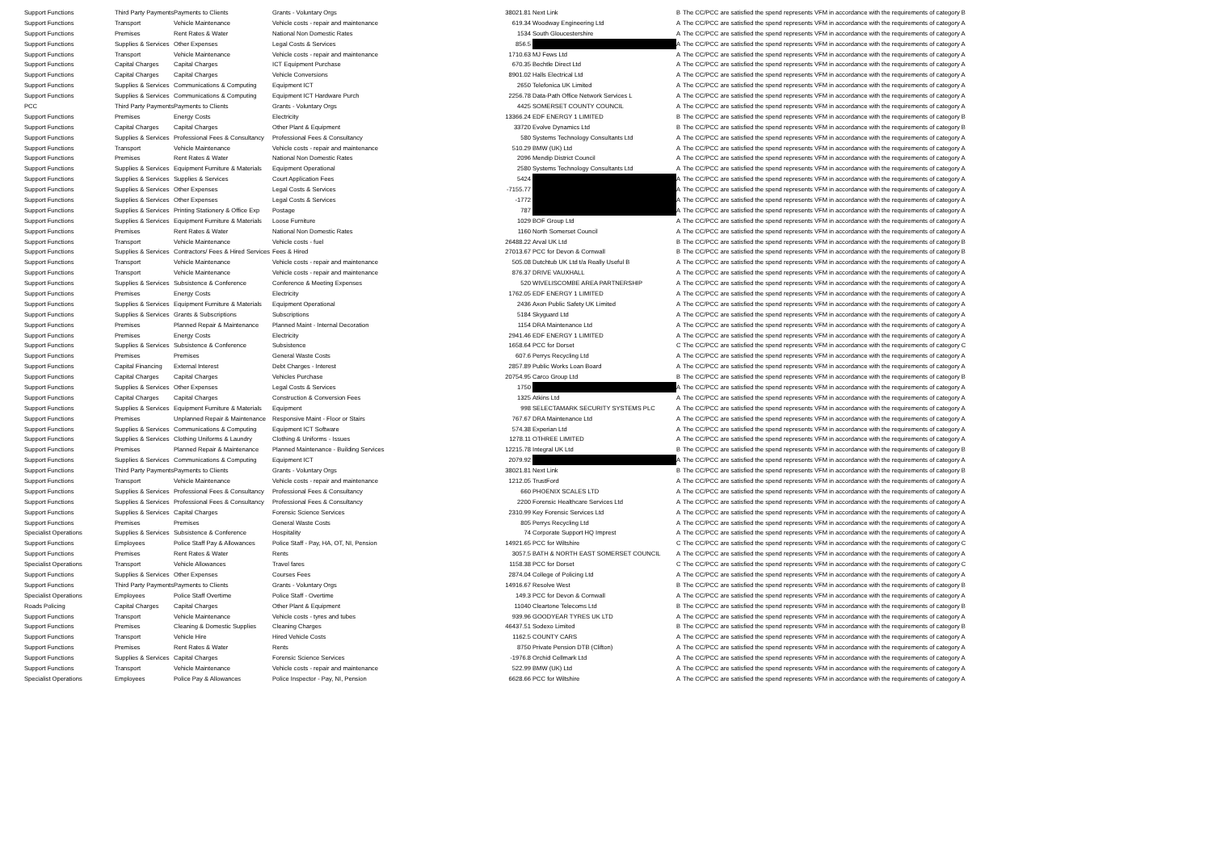| Support Functions | Third Party Payments | Payments to Clients | Grants - Voluntary Orgs | 38021.81 | Next Link | B | The CC/PCC are satisfied the spend represents VFM in accordance with the requirements of category B |
| Support Functions | Transport | Vehicle Maintenance | Vehicle costs - repair and maintenance | 619.34 | Woodway Engineering Ltd | A | The CC/PCC are satisfied the spend represents VFM in accordance with the requirements of category A |
| Support Functions | Premises | Rent Rates & Water | National Non Domestic Rates | 1534 | South Gloucestershire | A | The CC/PCC are satisfied the spend represents VFM in accordance with the requirements of category A |
| Support Functions | Supplies & Services | Other Expenses | Legal Costs & Services | 856.5 | | A | The CC/PCC are satisfied the spend represents VFM in accordance with the requirements of category A |
| Support Functions | Transport | Vehicle Maintenance | Vehicle costs - repair and maintenance | 1710.63 | MJ Fews Ltd | A | The CC/PCC are satisfied the spend represents VFM in accordance with the requirements of category A |
| Support Functions | Capital Charges | Capital Charges | ICT Equipment Purchase | 670.35 | Bechtle Direct Ltd | A | The CC/PCC are satisfied the spend represents VFM in accordance with the requirements of category A |
| Support Functions | Capital Charges | Capital Charges | Vehicle Conversions | 8901.02 | Halls Electrical Ltd | A | The CC/PCC are satisfied the spend represents VFM in accordance with the requirements of category A |
| Support Functions | Supplies & Services | Communications & Computing | Equipment ICT | 2650 | Telefonica UK Limited | A | The CC/PCC are satisfied the spend represents VFM in accordance with the requirements of category A |
| Support Functions | Supplies & Services | Communications & Computing | Equipment ICT Hardware Purch | 2256.78 | Data-Path Office Network Services L | A | The CC/PCC are satisfied the spend represents VFM in accordance with the requirements of category A |
| PCC | Third Party Payments | Payments to Clients | Grants - Voluntary Orgs | 4425 | SOMERSET COUNTY COUNCIL | A | The CC/PCC are satisfied the spend represents VFM in accordance with the requirements of category A |
| Support Functions | Premises | Energy Costs | Electricity | 13366.24 | EDF ENERGY 1 LIMITED | B | The CC/PCC are satisfied the spend represents VFM in accordance with the requirements of category B |
| Support Functions | Capital Charges | Capital Charges | Other Plant & Equipment | 33720 | Evolve Dynamics Ltd | B | The CC/PCC are satisfied the spend represents VFM in accordance with the requirements of category B |
| Support Functions | Supplies & Services | Professional Fees & Consultancy | Professional Fees & Consultancy | 580 | Systems Technology Consultants Ltd | A | The CC/PCC are satisfied the spend represents VFM in accordance with the requirements of category A |
| Support Functions | Transport | Vehicle Maintenance | Vehicle costs - repair and maintenance | 510.29 | BMW (UK) Ltd | A | The CC/PCC are satisfied the spend represents VFM in accordance with the requirements of category A |
| Support Functions | Premises | Rent Rates & Water | National Non Domestic Rates | 2096 | Mendip District Council | A | The CC/PCC are satisfied the spend represents VFM in accordance with the requirements of category A |
| Support Functions | Supplies & Services | Equipment Furniture & Materials | Equipment Operational | 2580 | Systems Technology Consultants Ltd | A | The CC/PCC are satisfied the spend represents VFM in accordance with the requirements of category A |
| Support Functions | Supplies & Services | Supplies & Services | Court Application Fees | 5424 | | A | The CC/PCC are satisfied the spend represents VFM in accordance with the requirements of category A |
| Support Functions | Supplies & Services | Other Expenses | Legal Costs & Services | -7155.77 | | A | The CC/PCC are satisfied the spend represents VFM in accordance with the requirements of category A |
| Support Functions | Supplies & Services | Other Expenses | Legal Costs & Services | -1772 | | A | The CC/PCC are satisfied the spend represents VFM in accordance with the requirements of category A |
| Support Functions | Supplies & Services | Printing Stationery & Office Exp | Postage | 787 | | A | The CC/PCC are satisfied the spend represents VFM in accordance with the requirements of category A |
| Support Functions | Supplies & Services | Equipment Furniture & Materials | Loose Furniture | 1029 | BOF Group Ltd | A | The CC/PCC are satisfied the spend represents VFM in accordance with the requirements of category A |
| Support Functions | Premises | Rent Rates & Water | National Non Domestic Rates | 1160 | North Somerset Council | A | The CC/PCC are satisfied the spend represents VFM in accordance with the requirements of category A |
| Support Functions | Transport | Vehicle Maintenance | Vehicle costs - fuel | 26488.22 | Arval UK Ltd | B | The CC/PCC are satisfied the spend represents VFM in accordance with the requirements of category B |
| Support Functions | Supplies & Services | Contractors/ Fees & Hired Services | Fees & Hired | 27013.67 | PCC for Devon & Cornwall | B | The CC/PCC are satisfied the spend represents VFM in accordance with the requirements of category B |
| Support Functions | Transport | Vehicle Maintenance | Vehicle costs - repair and maintenance | 505.08 | Dutchtub UK Ltd t/a Really Useful B | A | The CC/PCC are satisfied the spend represents VFM in accordance with the requirements of category A |
| Support Functions | Transport | Vehicle Maintenance | Vehicle costs - repair and maintenance | 876.37 | DRIVE VAUXHALL | A | The CC/PCC are satisfied the spend represents VFM in accordance with the requirements of category A |
| Support Functions | Supplies & Services | Subsistence & Conference | Conference & Meeting Expenses | 520 | WIVELISCOMBE AREA PARTNERSHIP | A | The CC/PCC are satisfied the spend represents VFM in accordance with the requirements of category A |
| Support Functions | Premises | Energy Costs | Electricity | 1762.05 | EDF ENERGY 1 LIMITED | A | The CC/PCC are satisfied the spend represents VFM in accordance with the requirements of category A |
| Support Functions | Supplies & Services | Equipment Furniture & Materials | Equipment Operational | 2436 | Axon Public Safety UK Limited | A | The CC/PCC are satisfied the spend represents VFM in accordance with the requirements of category A |
| Support Functions | Supplies & Services | Grants & Subscriptions | Subscriptions | 5184 | Skyguard Ltd | A | The CC/PCC are satisfied the spend represents VFM in accordance with the requirements of category A |
| Support Functions | Premises | Planned Repair & Maintenance | Planned Maint - Internal Decoration | 1154 | DRA Maintenance Ltd | A | The CC/PCC are satisfied the spend represents VFM in accordance with the requirements of category A |
| Support Functions | Premises | Energy Costs | Electricity | 2941.46 | EDF ENERGY 1 LIMITED | A | The CC/PCC are satisfied the spend represents VFM in accordance with the requirements of category A |
| Support Functions | Supplies & Services | Subsistence & Conference | Subsistence | 1658.64 | PCC for Dorset | C | The CC/PCC are satisfied the spend represents VFM in accordance with the requirements of category C |
| Support Functions | Premises | Premises | General Waste Costs | 607.6 | Perrys Recycling Ltd | A | The CC/PCC are satisfied the spend represents VFM in accordance with the requirements of category A |
| Support Functions | Capital Financing | External Interest | Debt Charges - Interest | 2857.89 | Public Works Loan Board | A | The CC/PCC are satisfied the spend represents VFM in accordance with the requirements of category A |
| Support Functions | Capital Charges | Capital Charges | Vehicles Purchase | 20754.95 | Carco Group Ltd | B | The CC/PCC are satisfied the spend represents VFM in accordance with the requirements of category B |
| Support Functions | Supplies & Services | Other Expenses | Legal Costs & Services | 1750 | | A | The CC/PCC are satisfied the spend represents VFM in accordance with the requirements of category A |
| Support Functions | Capital Charges | Capital Charges | Construction & Conversion Fees | 1325 | Atkins Ltd | A | The CC/PCC are satisfied the spend represents VFM in accordance with the requirements of category A |
| Support Functions | Supplies & Services | Equipment Furniture & Materials | Equipment | 998 | SELECTAMARK SECURITY SYSTEMS PLC | A | The CC/PCC are satisfied the spend represents VFM in accordance with the requirements of category A |
| Support Functions | Premises | Unplanned Repair & Maintenance | Responsive Maint - Floor or Stairs | 767.67 | DRA Maintenance Ltd | A | The CC/PCC are satisfied the spend represents VFM in accordance with the requirements of category A |
| Support Functions | Supplies & Services | Communications & Computing | Equipment ICT Software | 574.38 | Experian Ltd | A | The CC/PCC are satisfied the spend represents VFM in accordance with the requirements of category A |
| Support Functions | Supplies & Services | Clothing Uniforms & Laundry | Clothing & Uniforms - Issues | 1278.11 | OTHREE LIMITED | A | The CC/PCC are satisfied the spend represents VFM in accordance with the requirements of category A |
| Support Functions | Premises | Planned Repair & Maintenance | Planned Maintenance - Building Services | 12215.78 | Integral UK Ltd | B | The CC/PCC are satisfied the spend represents VFM in accordance with the requirements of category B |
| Support Functions | Supplies & Services | Communications & Computing | Equipment ICT | 2079.92 | | A | The CC/PCC are satisfied the spend represents VFM in accordance with the requirements of category A |
| Support Functions | Third Party Payments | Payments to Clients | Grants - Voluntary Orgs | 38021.81 | Next Link | B | The CC/PCC are satisfied the spend represents VFM in accordance with the requirements of category B |
| Support Functions | Transport | Vehicle Maintenance | Vehicle costs - repair and maintenance | 1212.05 | TrustFord | A | The CC/PCC are satisfied the spend represents VFM in accordance with the requirements of category A |
| Support Functions | Supplies & Services | Professional Fees & Consultancy | Professional Fees & Consultancy | 660 | PHOENIX SCALES LTD | A | The CC/PCC are satisfied the spend represents VFM in accordance with the requirements of category A |
| Support Functions | Supplies & Services | Professional Fees & Consultancy | Professional Fees & Consultancy | 2200 | Forensic Healthcare Services Ltd | A | The CC/PCC are satisfied the spend represents VFM in accordance with the requirements of category A |
| Support Functions | Supplies & Services | Capital Charges | Forensic Science Services | 2310.99 | Key Forensic Services Ltd | A | The CC/PCC are satisfied the spend represents VFM in accordance with the requirements of category A |
| Support Functions | Premises | Premises | General Waste Costs | 805 | Perrys Recycling Ltd | A | The CC/PCC are satisfied the spend represents VFM in accordance with the requirements of category A |
| Specialist Operations | Supplies & Services | Subsistence & Conference | Hospitality | 74 | Corporate Support HQ Imprest | A | The CC/PCC are satisfied the spend represents VFM in accordance with the requirements of category A |
| Support Functions | Employees | Police Staff Pay & Allowances | Police Staff - Pay, HA, OT, NI, Pension | 14921.65 | PCC for Wiltshire | C | The CC/PCC are satisfied the spend represents VFM in accordance with the requirements of category C |
| Support Functions | Premises | Rent Rates & Water | Rents | 3057.5 | BATH & NORTH EAST SOMERSET COUNCIL | A | The CC/PCC are satisfied the spend represents VFM in accordance with the requirements of category A |
| Specialist Operations | Transport | Vehicle Allowances | Travel fares | 1158.38 | PCC for Dorset | C | The CC/PCC are satisfied the spend represents VFM in accordance with the requirements of category C |
| Support Functions | Supplies & Services | Other Expenses | Courses Fees | 2874.04 | College of Policing Ltd | A | The CC/PCC are satisfied the spend represents VFM in accordance with the requirements of category A |
| Support Functions | Third Party Payments | Payments to Clients | Grants - Voluntary Orgs | 14916.67 | Resolve West | B | The CC/PCC are satisfied the spend represents VFM in accordance with the requirements of category B |
| Specialist Operations | Employees | Police Staff Overtime | Police Staff - Overtime | 149.3 | PCC for Devon & Cornwall | A | The CC/PCC are satisfied the spend represents VFM in accordance with the requirements of category A |
| Roads Policing | Capital Charges | Capital Charges | Other Plant & Equipment | 11040 | Cleartone Telecoms Ltd | B | The CC/PCC are satisfied the spend represents VFM in accordance with the requirements of category B |
| Support Functions | Transport | Vehicle Maintenance | Vehicle costs - tyres and tubes | 939.96 | GOODYEAR TYRES UK LTD | A | The CC/PCC are satisfied the spend represents VFM in accordance with the requirements of category A |
| Support Functions | Premises | Cleaning & Domestic Supplies | Cleaning Charges | 46437.51 | Sodexo Limited | B | The CC/PCC are satisfied the spend represents VFM in accordance with the requirements of category B |
| Support Functions | Transport | Vehicle Hire | Hired Vehicle Costs | 1162.5 | COUNTY CARS | A | The CC/PCC are satisfied the spend represents VFM in accordance with the requirements of category A |
| Support Functions | Premises | Rent Rates & Water | Rents | 8750 | Private Pension DTB (Clifton) | A | The CC/PCC are satisfied the spend represents VFM in accordance with the requirements of category A |
| Support Functions | Supplies & Services | Capital Charges | Forensic Science Services | -1976.8 | Orchid Cellmark Ltd | A | The CC/PCC are satisfied the spend represents VFM in accordance with the requirements of category A |
| Support Functions | Transport | Vehicle Maintenance | Vehicle costs - repair and maintenance | 522.99 | BMW (UK) Ltd | A | The CC/PCC are satisfied the spend represents VFM in accordance with the requirements of category A |
| Specialist Operations | Employees | Police Pay & Allowances | Police Inspector - Pay, NI, Pension | 6628.66 | PCC for Wiltshire | A | The CC/PCC are satisfied the spend represents VFM in accordance with the requirements of category A |